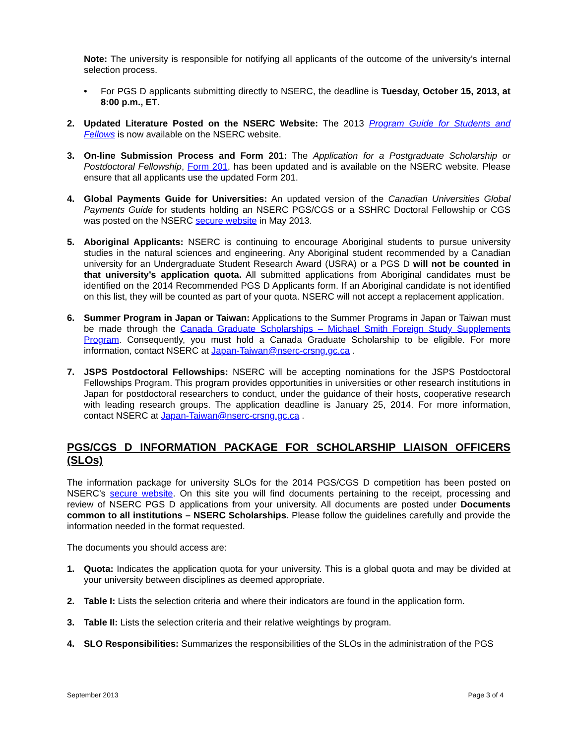Note: The university is responsible for notifying all applicants of the outcome of the university’s internal selection process.
• For PGS D applicants submitting directly to NSERC, the deadline is Tuesday, October 15, 2013, at 8:00 p.m., ET.
2. Updated Literature Posted on the NSERC Website: The 2013 Program Guide for Students and Fellows is now available on the NSERC website.
3. On-line Submission Process and Form 201: The Application for a Postgraduate Scholarship or Postdoctoral Fellowship, Form 201, has been updated and is available on the NSERC website. Please ensure that all applicants use the updated Form 201.
4. Global Payments Guide for Universities: An updated version of the Canadian Universities Global Payments Guide for students holding an NSERC PGS/CGS or a SSHRC Doctoral Fellowship or CGS was posted on the NSERC secure website in May 2013.
5. Aboriginal Applicants: NSERC is continuing to encourage Aboriginal students to pursue university studies in the natural sciences and engineering. Any Aboriginal student recommended by a Canadian university for an Undergraduate Student Research Award (USRA) or a PGS D will not be counted in that university’s application quota. All submitted applications from Aboriginal candidates must be identified on the 2014 Recommended PGS D Applicants form. If an Aboriginal candidate is not identified on this list, they will be counted as part of your quota. NSERC will not accept a replacement application.
6. Summer Program in Japan or Taiwan: Applications to the Summer Programs in Japan or Taiwan must be made through the Canada Graduate Scholarships – Michael Smith Foreign Study Supplements Program. Consequently, you must hold a Canada Graduate Scholarship to be eligible. For more information, contact NSERC at Japan-Taiwan@nserc-crsng.gc.ca .
7. JSPS Postdoctoral Fellowships: NSERC will be accepting nominations for the JSPS Postdoctoral Fellowships Program. This program provides opportunities in universities or other research institutions in Japan for postdoctoral researchers to conduct, under the guidance of their hosts, cooperative research with leading research groups. The application deadline is January 25, 2014. For more information, contact NSERC at Japan-Taiwan@nserc-crsng.gc.ca .
PGS/CGS D INFORMATION PACKAGE FOR SCHOLARSHIP LIAISON OFFICERS (SLOs)
The information package for university SLOs for the 2014 PGS/CGS D competition has been posted on NSERC’s secure website. On this site you will find documents pertaining to the receipt, processing and review of NSERC PGS D applications from your university. All documents are posted under Documents common to all institutions – NSERC Scholarships. Please follow the guidelines carefully and provide the information needed in the format requested.
The documents you should access are:
1. Quota: Indicates the application quota for your university. This is a global quota and may be divided at your university between disciplines as deemed appropriate.
2. Table I: Lists the selection criteria and where their indicators are found in the application form.
3. Table II: Lists the selection criteria and their relative weightings by program.
4. SLO Responsibilities: Summarizes the responsibilities of the SLOs in the administration of the PGS
September 2013 Page 3 of 4